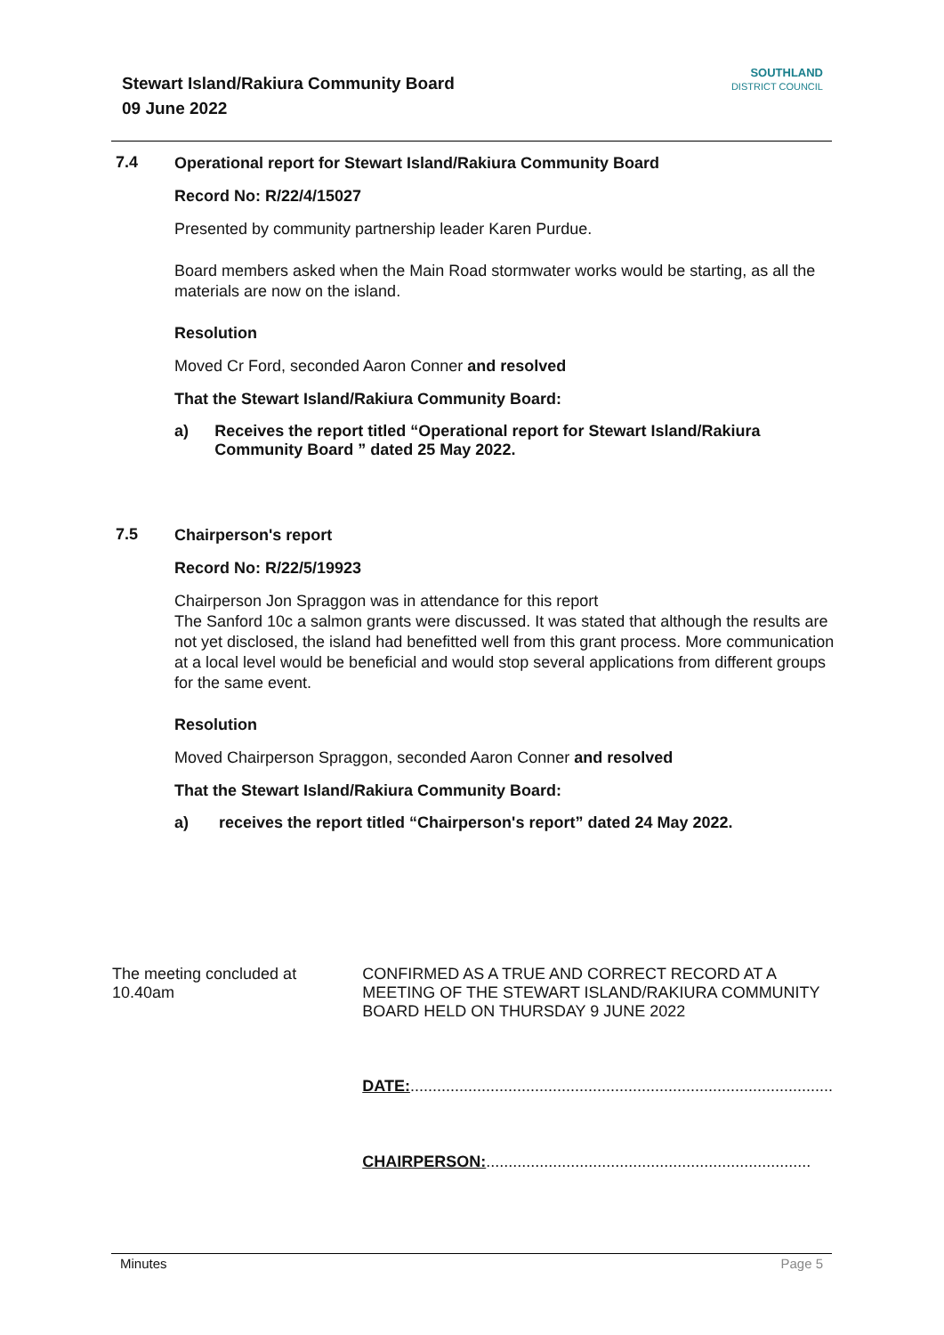Stewart Island/Rakiura Community Board
09 June 2022
SOUTHLAND
DISTRICT COUNCIL
7.4
Operational report for Stewart Island/Rakiura Community Board
Record No: R/22/4/15027
Presented by community partnership leader Karen Purdue.
Board members asked when the Main Road stormwater works would be starting, as all the materials are now on the island.
Resolution
Moved Cr Ford, seconded Aaron Conner and resolved
That the Stewart Island/Rakiura Community Board:
a) Receives the report titled “Operational report for Stewart Island/Rakiura Community Board ” dated 25 May 2022.
7.5
Chairperson's report
Record No: R/22/5/19923
Chairperson Jon Spraggon was in attendance for this report
The Sanford 10c a salmon grants were discussed. It was stated that although the results are not yet disclosed, the island had benefitted well from this grant process. More communication at a local level would be beneficial and would stop several applications from different groups for the same event.
Resolution
Moved Chairperson Spraggon, seconded Aaron Conner and resolved
That the Stewart Island/Rakiura Community Board:
a) receives the report titled “Chairperson's report” dated 24 May 2022.
The meeting concluded at 10.40am
CONFIRMED AS A TRUE AND CORRECT RECORD AT A MEETING OF THE STEWART ISLAND/RAKIURA COMMUNITY BOARD HELD ON THURSDAY 9 JUNE 2022
DATE:...............................................................................................
CHAIRPERSON:.........................................................................
Minutes Page 5